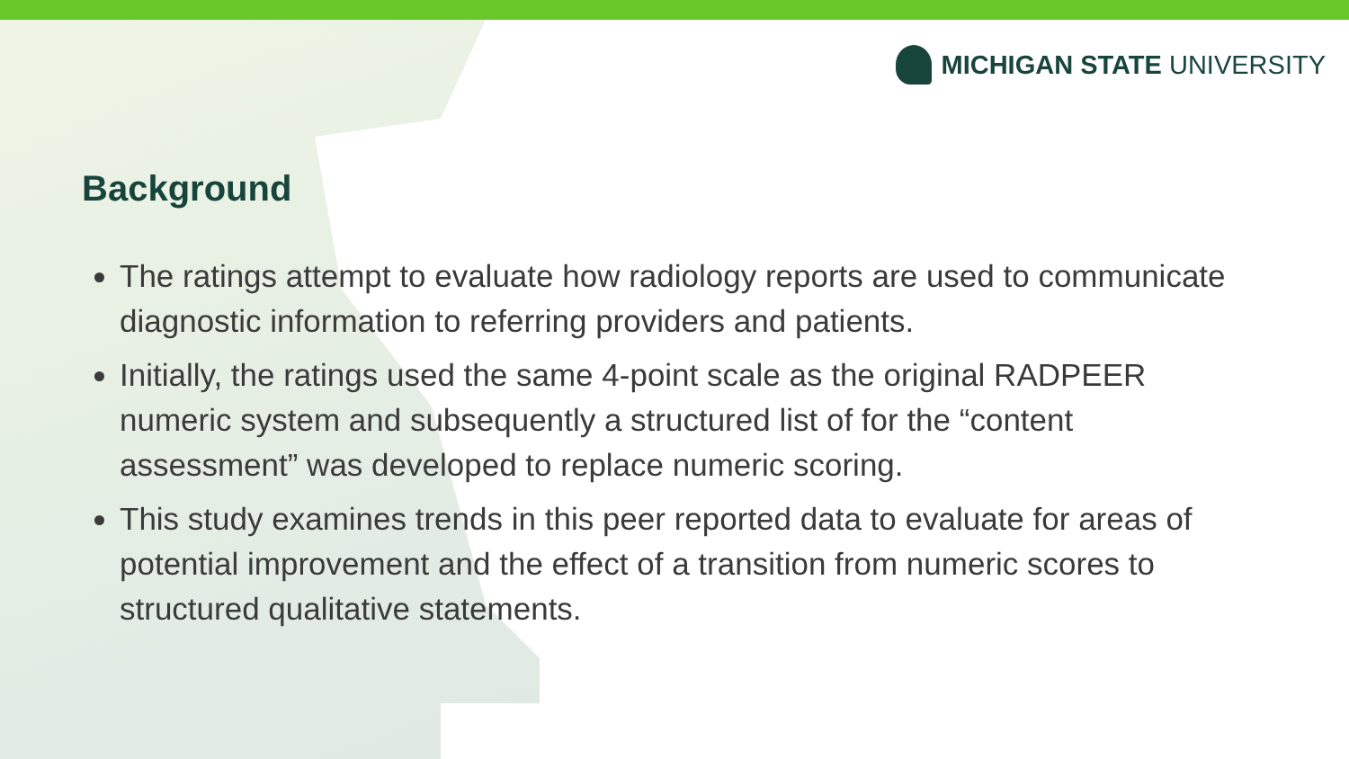MICHIGAN STATE UNIVERSITY
Background
The ratings attempt to evaluate how radiology reports are used to communicate diagnostic information to referring providers and patients.
Initially, the ratings used the same 4-point scale as the original RADPEER numeric system and subsequently a structured list of for the “content assessment” was developed to replace numeric scoring.
This study examines trends in this peer reported data to evaluate for areas of potential improvement and the effect of a transition from numeric scores to structured qualitative statements.